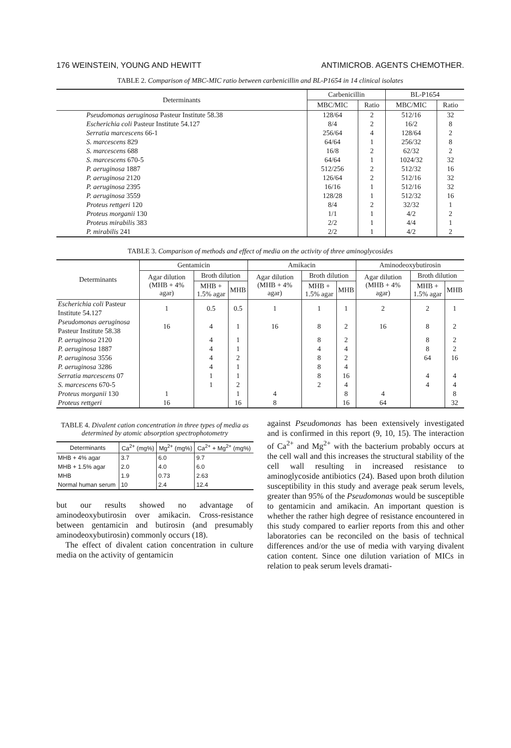176 WEINSTEIN, YOUNG AND HEWITT ANTIMICROB. AGENTS CHEMOTHER.
TABLE 2. Comparison of MBC-MIC ratio between carbenicillin and BL-P1654 in 14 clinical isolates
| Determinants | Carbenicillin | | BL-P1654 | |
| --- | --- | --- | --- | --- |
| | MBC/MIC | Ratio | MBC/MIC | Ratio |
| Pseudomonas aeruginosa Pasteur Institute 58.38 | 128/64 | 2 | 512/16 | 32 |
| Escherichia coli Pasteur Institute 54.127 | 8/4 | 2 | 16/2 | 8 |
| Serratia marcescens 66-1 | 256/64 | 4 | 128/64 | 2 |
| S. marcescens 829 | 64/64 | 1 | 256/32 | 8 |
| S. marcescens 688 | 16/8 | 2 | 62/32 | 2 |
| S. marcescens 670-5 | 64/64 | 1 | 1024/32 | 32 |
| P. aeruginosa 1887 | 512/256 | 2 | 512/32 | 16 |
| P. aeruginosa 2120 | 126/64 | 2 | 512/16 | 32 |
| P. aeruginosa 2395 | 16/16 | 1 | 512/16 | 32 |
| P. aeruginosa 3559 | 128/28 | 1 | 512/32 | 16 |
| Proteus rettgeri 120 | 8/4 | 2 | 32/32 | 1 |
| Proteus morganii 130 | 1/1 | 1 | 4/2 | 2 |
| Proteus mirabilis 383 | 2/2 | 1 | 4/4 | 1 |
| P. mirabilis 241 | 2/2 | 1 | 4/2 | 2 |
TABLE 3. Comparison of methods and effect of media on the activity of three aminoglycosides
| Determinants | Gentamicin | | | Amikacin | | | Aminodeoxybutirosin | | |
| --- | --- | --- | --- | --- | --- | --- | --- | --- | --- |
| | Agar dilution (MHB + 4% agar) | Broth dilution | | Agar dilution (MHB + 4% agar) | Broth dilution | | Agar dilution (MHB + 4% agar) | Broth dilution | |
| | | MHB + 1.5% agar | MHB | | MHB + 1.5% agar | MHB | | MHB + 1.5% agar | MHB |
| Escherichia coli Pasteur Institute 54.127 | 1 | 0.5 | 0.5 | 1 | 1 | 1 | 2 | 2 | 1 |
| Pseudomonas aeruginosa Pasteur Institute 58.38 | 16 | 4 | 1 | 16 | 8 | 2 | 16 | 8 | 2 |
| P. aeruginosa 2120 | | 4 | 1 | | 8 | 2 | | 8 | 2 |
| P. aeruginosa 1887 | | 4 | 1 | | 4 | 4 | | 8 | 2 |
| P. aeruginosa 3556 | | 4 | 2 | | 8 | 2 | | 64 | 16 |
| P. aeruginosa 3286 | | 4 | 1 | | 8 | 4 | | | |
| Serratia marcescens 07 | | 1 | 1 | | 8 | 16 | | 4 | 4 |
| S. marcescens 670-5 | | 1 | 2 | | 2 | 4 | | 4 | 4 |
| Proteus morganii 130 | 1 | | 1 | 4 | | 8 | 4 | | 8 |
| Proteus rettgeri | 16 | | 16 | 8 | | 16 | 64 | | 32 |
TABLE 4. Divalent cation concentration in three types of media as determined by atomic absorption spectrophotometry
| Determinants | Ca<sup>2+</sup> (mg%) | Mg<sup>2+</sup> (mg%) | Ca<sup>2+</sup> + Mg<sup>2+</sup> (mg%) |
| --- | --- | --- | --- |
| MHB + 4% agar | 3.7 | 6.0 | 9.7 |
| MHB + 1.5% agar | 2.0 | 4.0 | 6.0 |
| MHB | 1.9 | 0.73 | 2.63 |
| Normal human serum | 10 | 2.4 | 12.4 |
but our results showed no advantage of aminodeoxybutirosin over amikacin. Cross-resistance between gentamicin and butirosin (and presumably aminodeoxybutirosin) commonly occurs (18).
The effect of divalent cation concentration in culture media on the activity of gentamicin
against Pseudomonas has been extensively investigated and is confirmed in this report (9, 10, 15). The interaction of Ca<sup>2+</sup> and Mg<sup>2+</sup> with the bacterium probably occurs at the cell wall and this increases the structural stability of the cell wall resulting in increased resistance to aminoglycoside antibiotics (24). Based upon broth dilution susceptibility in this study and average peak serum levels, greater than 95% of the Pseudomonas would be susceptible to gentamicin and amikacin. An important question is whether the rather high degree of resistance encountered in this study compared to earlier reports from this and other laboratories can be reconciled on the basis of technical differences and/or the use of media with varying divalent cation content. Since one dilution variation of MICs in relation to peak serum levels dramati-